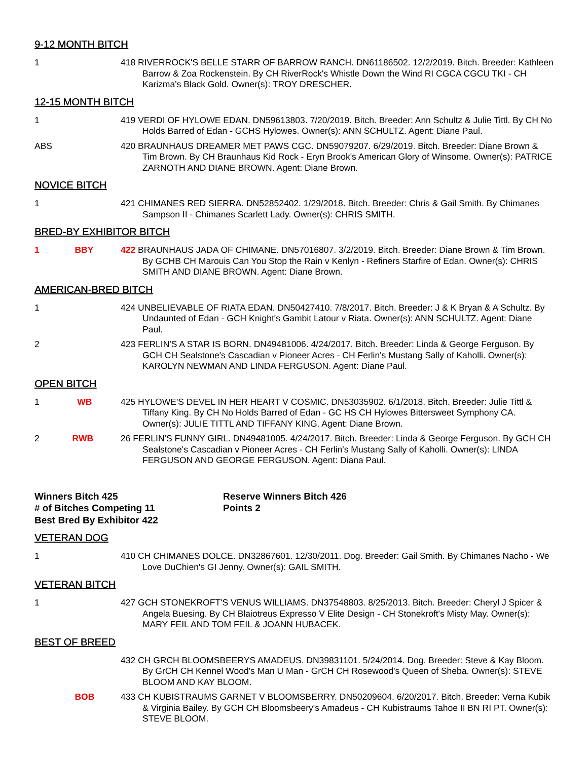9-12 MONTH BITCH
1 418 RIVERROCK'S BELLE STARR OF BARROW RANCH. DN61186502. 12/2/2019. Bitch. Breeder: Kathleen Barrow & Zoa Rockenstein. By CH RiverRock's Whistle Down the Wind RI CGCA CGCU TKI - CH Karizma's Black Gold. Owner(s): TROY DRESCHER.
12-15 MONTH BITCH
1 419 VERDI OF HYLOWE EDAN. DN59613803. 7/20/2019. Bitch. Breeder: Ann Schultz & Julie Tittl. By CH No Holds Barred of Edan - GCHS Hylowes. Owner(s): ANN SCHULTZ. Agent: Diane Paul.
ABS 420 BRAUNHAUS DREAMER MET PAWS CGC. DN59079207. 6/29/2019. Bitch. Breeder: Diane Brown & Tim Brown. By CH Braunhaus Kid Rock - Eryn Brook's American Glory of Winsome. Owner(s): PATRICE ZARNOTH AND DIANE BROWN. Agent: Diane Brown.
NOVICE BITCH
1 421 CHIMANES RED SIERRA. DN52852402. 1/29/2018. Bitch. Breeder: Chris & Gail Smith. By Chimanes Sampson II - Chimanes Scarlett Lady. Owner(s): CHRIS SMITH.
BRED-BY EXHIBITOR BITCH
1 BBY 422 BRAUNHAUS JADA OF CHIMANE. DN57016807. 3/2/2019. Bitch. Breeder: Diane Brown & Tim Brown. By GCHB CH Marouis Can You Stop the Rain v Kenlyn - Refiners Starfire of Edan. Owner(s): CHRIS SMITH AND DIANE BROWN. Agent: Diane Brown.
AMERICAN-BRED BITCH
1 424 UNBELIEVABLE OF RIATA EDAN. DN50427410. 7/8/2017. Bitch. Breeder: J & K Bryan & A Schultz. By Undaunted of Edan - GCH Knight's Gambit Latour v Riata. Owner(s): ANN SCHULTZ. Agent: Diane Paul.
2 423 FERLIN'S A STAR IS BORN. DN49481006. 4/24/2017. Bitch. Breeder: Linda & George Ferguson. By GCH CH Sealstone's Cascadian v Pioneer Acres - CH Ferlin's Mustang Sally of Kaholli. Owner(s): KAROLYN NEWMAN AND LINDA FERGUSON. Agent: Diane Paul.
OPEN BITCH
1 WB 425 HYLOWE'S DEVEL IN HER HEART V COSMIC. DN53035902. 6/1/2018. Bitch. Breeder: Julie Tittl & Tiffany King. By CH No Holds Barred of Edan - GC HS CH Hylowes Bittersweet Symphony CA. Owner(s): JULIE TITTL AND TIFFANY KING. Agent: Diane Brown.
2 RWB 26 FERLIN'S FUNNY GIRL. DN49481005. 4/24/2017. Bitch. Breeder: Linda & George Ferguson. By GCH CH Sealstone's Cascadian v Pioneer Acres - CH Ferlin's Mustang Sally of Kaholli. Owner(s): LINDA FERGUSON AND GEORGE FERGUSON. Agent: Diana Paul.
Winners Bitch 425
# of Bitches Competing 11
Best Bred By Exhibitor 422
Reserve Winners Bitch 426
Points 2
VETERAN DOG
1 410 CH CHIMANES DOLCE. DN32867601. 12/30/2011. Dog. Breeder: Gail Smith. By Chimanes Nacho - We Love DuChien's GI Jenny. Owner(s): GAIL SMITH.
VETERAN BITCH
1 427 GCH STONEKROFT'S VENUS WILLIAMS. DN37548803. 8/25/2013. Bitch. Breeder: Cheryl J Spicer & Angela Buesing. By CH Blaiotreus Expresso V Elite Design - CH Stonekroft's Misty May. Owner(s): MARY FEIL AND TOM FEIL & JOANN HUBACEK.
BEST OF BREED
432 CH GRCH BLOOMSBEERYS AMADEUS. DN39831101. 5/24/2014. Dog. Breeder: Steve & Kay Bloom. By GrCH CH Kennel Wood's Man U Man - GrCH CH Rosewood's Queen of Sheba. Owner(s): STEVE BLOOM AND KAY BLOOM.
BOB 433 CH KUBISTRAUMS GARNET V BLOOMSBERRY. DN50209604. 6/20/2017. Bitch. Breeder: Verna Kubik & Virginia Bailey. By GCH CH Bloomsbeery's Amadeus - CH Kubistraums Tahoe II BN RI PT. Owner(s): STEVE BLOOM.